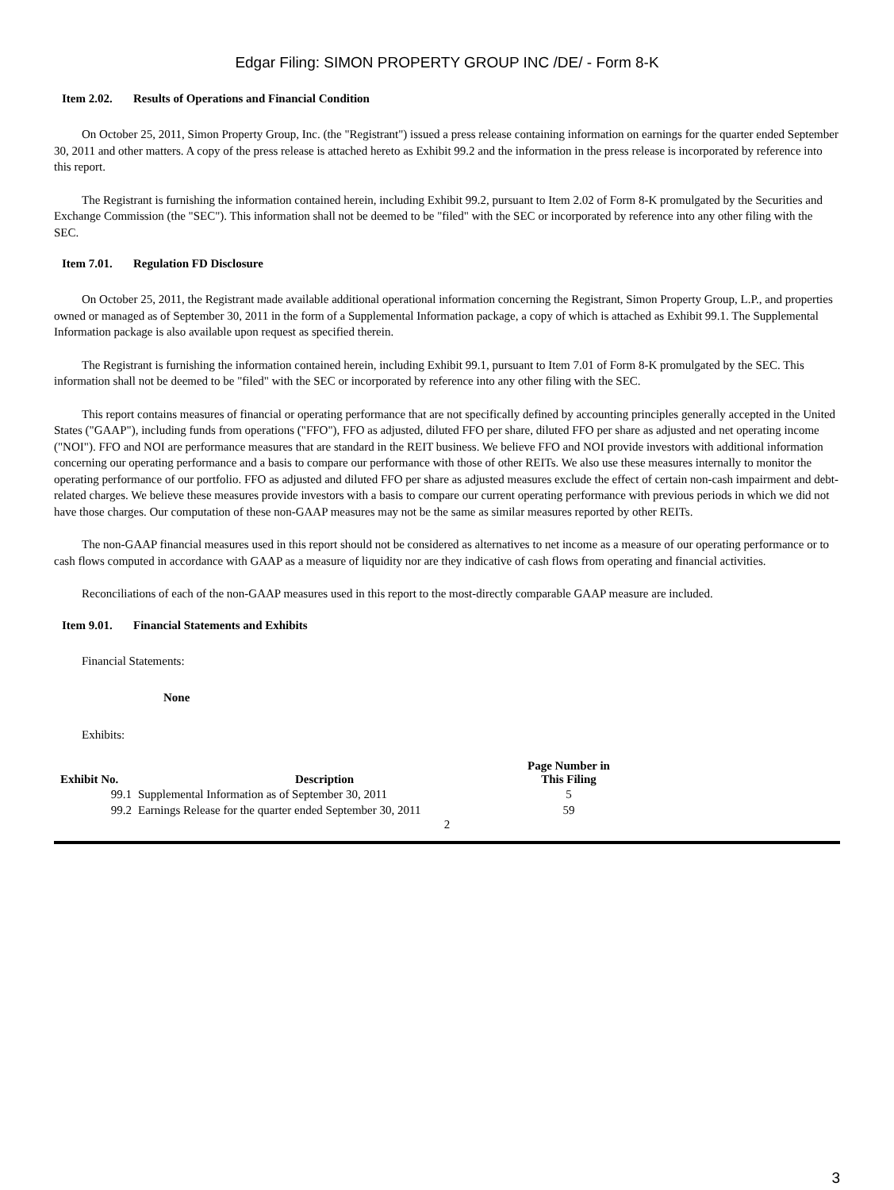Edgar Filing: SIMON PROPERTY GROUP INC /DE/ - Form 8-K
Item 2.02. Results of Operations and Financial Condition
On October 25, 2011, Simon Property Group, Inc. (the "Registrant") issued a press release containing information on earnings for the quarter ended September 30, 2011 and other matters. A copy of the press release is attached hereto as Exhibit 99.2 and the information in the press release is incorporated by reference into this report.
The Registrant is furnishing the information contained herein, including Exhibit 99.2, pursuant to Item 2.02 of Form 8-K promulgated by the Securities and Exchange Commission (the "SEC"). This information shall not be deemed to be "filed" with the SEC or incorporated by reference into any other filing with the SEC.
Item 7.01. Regulation FD Disclosure
On October 25, 2011, the Registrant made available additional operational information concerning the Registrant, Simon Property Group, L.P., and properties owned or managed as of September 30, 2011 in the form of a Supplemental Information package, a copy of which is attached as Exhibit 99.1. The Supplemental Information package is also available upon request as specified therein.
The Registrant is furnishing the information contained herein, including Exhibit 99.1, pursuant to Item 7.01 of Form 8-K promulgated by the SEC. This information shall not be deemed to be "filed" with the SEC or incorporated by reference into any other filing with the SEC.
This report contains measures of financial or operating performance that are not specifically defined by accounting principles generally accepted in the United States ("GAAP"), including funds from operations ("FFO"), FFO as adjusted, diluted FFO per share, diluted FFO per share as adjusted and net operating income ("NOI"). FFO and NOI are performance measures that are standard in the REIT business. We believe FFO and NOI provide investors with additional information concerning our operating performance and a basis to compare our performance with those of other REITs. We also use these measures internally to monitor the operating performance of our portfolio. FFO as adjusted and diluted FFO per share as adjusted measures exclude the effect of certain non-cash impairment and debt-related charges. We believe these measures provide investors with a basis to compare our current operating performance with previous periods in which we did not have those charges. Our computation of these non-GAAP measures may not be the same as similar measures reported by other REITs.
The non-GAAP financial measures used in this report should not be considered as alternatives to net income as a measure of our operating performance or to cash flows computed in accordance with GAAP as a measure of liquidity nor are they indicative of cash flows from operating and financial activities.
Reconciliations of each of the non-GAAP measures used in this report to the most-directly comparable GAAP measure are included.
Item 9.01. Financial Statements and Exhibits
Financial Statements:
None
Exhibits:
| Exhibit No. | Description | Page Number in This Filing |
| --- | --- | --- |
| 99.1 | Supplemental Information as of September 30, 2011 | 5 |
| 99.2 | Earnings Release for the quarter ended September 30, 2011 | 59 |
2
3